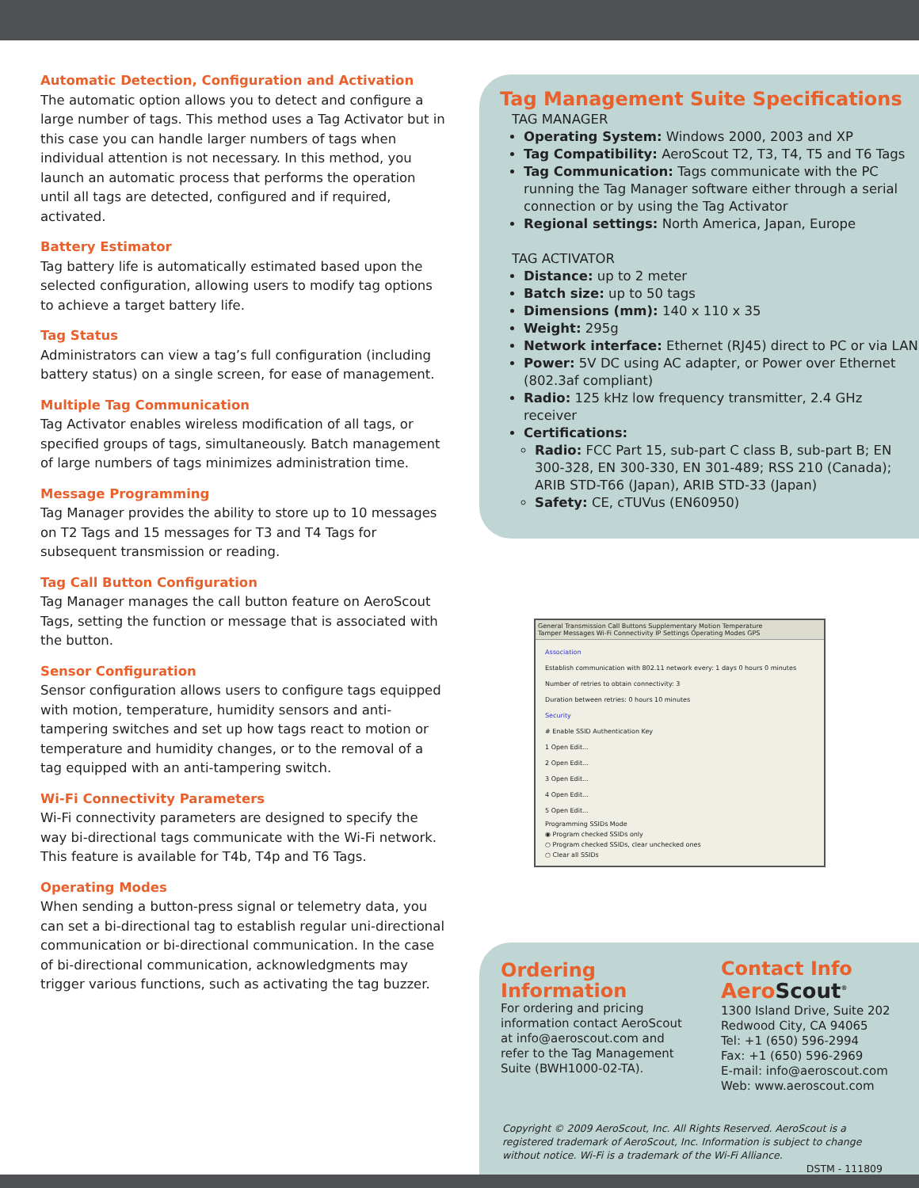Automatic Detection, Configuration and Activation
The automatic option allows you to detect and configure a large number of tags. This method uses a Tag Activator but in this case you can handle larger numbers of tags when individual attention is not necessary. In this method, you launch an automatic process that performs the operation until all tags are detected, configured and if required, activated.
Battery Estimator
Tag battery life is automatically estimated based upon the selected configuration, allowing users to modify tag options to achieve a target battery life.
Tag Status
Administrators can view a tag’s full configuration (including battery status) on a single screen, for ease of management.
Multiple Tag Communication
Tag Activator enables wireless modification of all tags, or specified groups of tags, simultaneously. Batch management of large numbers of tags minimizes administration time.
Message Programming
Tag Manager provides the ability to store up to 10 messages on T2 Tags and 15 messages for T3 and T4 Tags for subsequent transmission or reading.
Tag Call Button Configuration
Tag Manager manages the call button feature on AeroScout Tags, setting the function or message that is associated with the button.
Sensor Configuration
Sensor configuration allows users to configure tags equipped with motion, temperature, humidity sensors and anti-tampering switches and set up how tags react to motion or temperature and humidity changes, or to the removal of a tag equipped with an anti-tampering switch.
Wi-Fi Connectivity Parameters
Wi-Fi connectivity parameters are designed to specify the way bi-directional tags communicate with the Wi-Fi network. This feature is available for T4b, T4p and T6 Tags.
Operating Modes
When sending a button-press signal or telemetry data, you can set a bi-directional tag to establish regular uni-directional communication or bi-directional communication. In the case of bi-directional communication, acknowledgments may trigger various functions, such as activating the tag buzzer.
Tag Management Suite Specifications
TAG MANAGER
Operating System: Windows 2000, 2003 and XP
Tag Compatibility: AeroScout T2, T3, T4, T5 and T6 Tags
Tag Communication: Tags communicate with the PC running the Tag Manager software either through a serial connection or by using the Tag Activator
Regional settings: North America, Japan, Europe
TAG ACTIVATOR
Distance: up to 2 meter
Batch size: up to 50 tags
Dimensions (mm): 140 x 110 x 35
Weight: 295g
Network interface: Ethernet (RJ45) direct to PC or via LAN
Power: 5V DC using AC adapter, or Power over Ethernet (802.3af compliant)
Radio: 125 kHz low frequency transmitter, 2.4 GHz receiver
Certifications:
Radio: FCC Part 15, sub-part C class B, sub-part B; EN 300-328, EN 300-330, EN 301-489; RSS 210 (Canada); ARIB STD-T66 (Japan), ARIB STD-33 (Japan)
Safety: CE, cTUVus (EN60950)
General Transmission Call Buttons Supplementary Motion Temperature
Tamper Messages Wi-Fi Connectivity IP Settings Operating Modes GPS
Association
Establish communication with 802.11 network every: 1 days 0 hours 0 minutes
Number of retries to obtain connectivity: 3
Duration between retries: 0 hours 10 minutes
Security
# Enable SSID Authentication Key
1 Open Edit...
2 Open Edit...
3 Open Edit...
4 Open Edit...
5 Open Edit...
Programming SSIDs Mode
◉ Program checked SSIDs only
○ Program checked SSIDs, clear unchecked ones
○ Clear all SSIDs
Ordering Information
For ordering and pricing information contact AeroScout at info@aeroscout.com and refer to the Tag Management Suite (BWH1000-02-TA).
Contact Info
Aero Scout<sup>®</sup>
1300 Island Drive, Suite 202
Redwood City, CA 94065
Tel: +1 (650) 596-2994
Fax: +1 (650) 596-2969
E-mail: info@aeroscout.com
Web: www.aeroscout.com
Copyright © 2009 AeroScout, Inc. All Rights Reserved. AeroScout is a registered trademark of AeroScout, Inc. Information is subject to change without notice. Wi-Fi is a trademark of the Wi-Fi Alliance.
DSTM - 111809